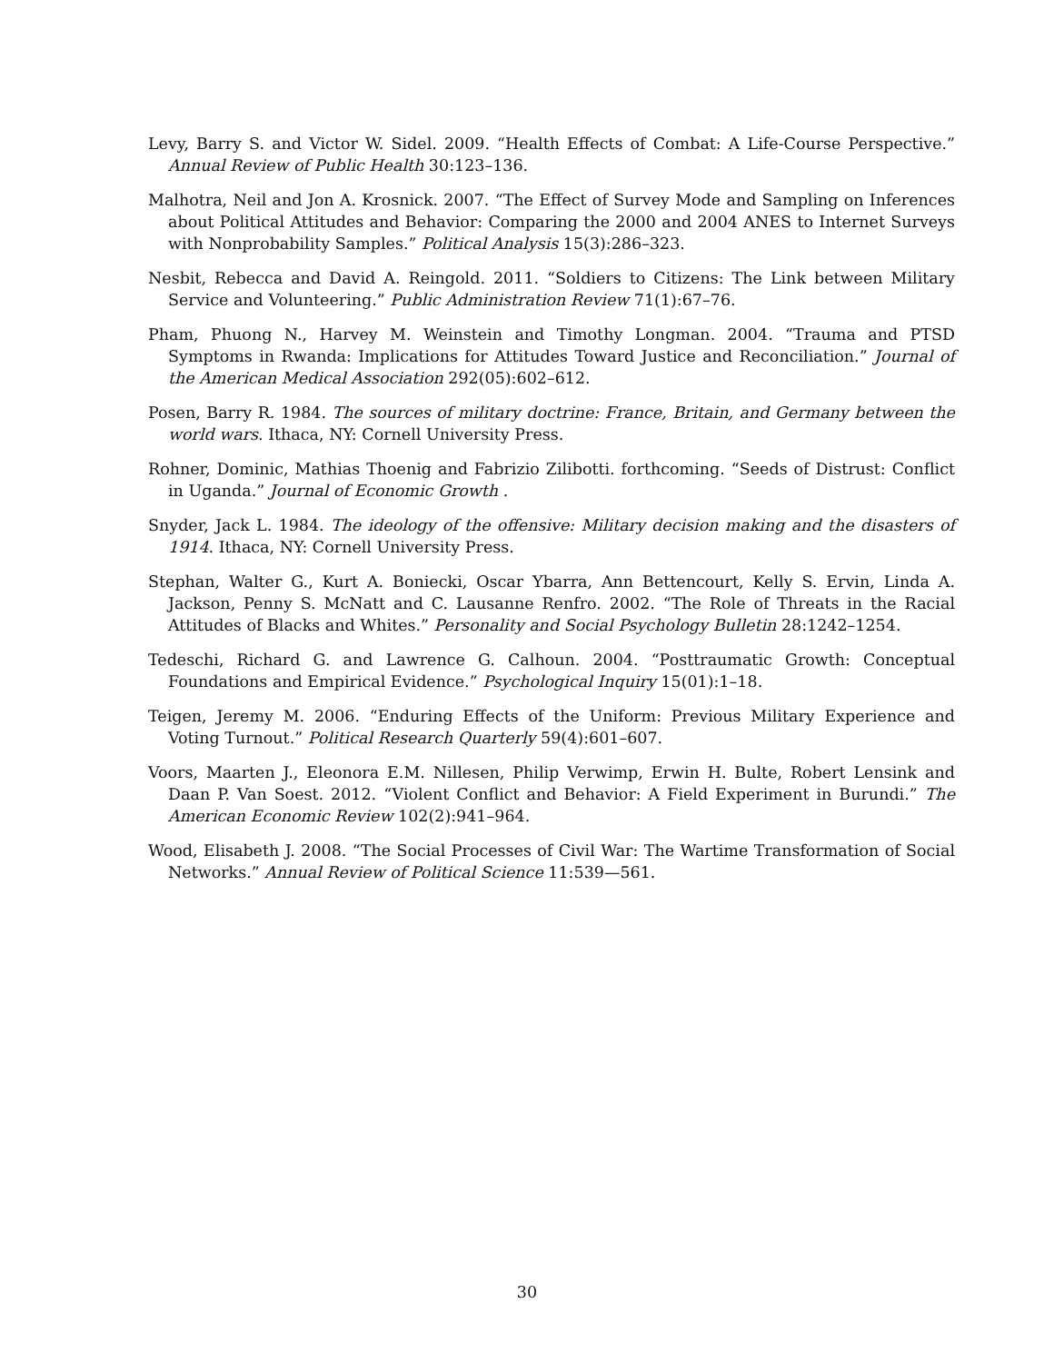Levy, Barry S. and Victor W. Sidel. 2009. “Health Effects of Combat: A Life-Course Perspective.” Annual Review of Public Health 30:123–136.
Malhotra, Neil and Jon A. Krosnick. 2007. “The Effect of Survey Mode and Sampling on Inferences about Political Attitudes and Behavior: Comparing the 2000 and 2004 ANES to Internet Surveys with Nonprobability Samples.” Political Analysis 15(3):286–323.
Nesbit, Rebecca and David A. Reingold. 2011. “Soldiers to Citizens: The Link between Military Service and Volunteering.” Public Administration Review 71(1):67–76.
Pham, Phuong N., Harvey M. Weinstein and Timothy Longman. 2004. “Trauma and PTSD Symptoms in Rwanda: Implications for Attitudes Toward Justice and Reconciliation.” Journal of the American Medical Association 292(05):602–612.
Posen, Barry R. 1984. The sources of military doctrine: France, Britain, and Germany between the world wars. Ithaca, NY: Cornell University Press.
Rohner, Dominic, Mathias Thoenig and Fabrizio Zilibotti. forthcoming. “Seeds of Distrust: Conflict in Uganda.” Journal of Economic Growth .
Snyder, Jack L. 1984. The ideology of the offensive: Military decision making and the disasters of 1914. Ithaca, NY: Cornell University Press.
Stephan, Walter G., Kurt A. Boniecki, Oscar Ybarra, Ann Bettencourt, Kelly S. Ervin, Linda A. Jackson, Penny S. McNatt and C. Lausanne Renfro. 2002. “The Role of Threats in the Racial Attitudes of Blacks and Whites.” Personality and Social Psychology Bulletin 28:1242–1254.
Tedeschi, Richard G. and Lawrence G. Calhoun. 2004. “Posttraumatic Growth: Conceptual Foundations and Empirical Evidence.” Psychological Inquiry 15(01):1–18.
Teigen, Jeremy M. 2006. “Enduring Effects of the Uniform: Previous Military Experience and Voting Turnout.” Political Research Quarterly 59(4):601–607.
Voors, Maarten J., Eleonora E.M. Nillesen, Philip Verwimp, Erwin H. Bulte, Robert Lensink and Daan P. Van Soest. 2012. “Violent Conflict and Behavior: A Field Experiment in Burundi.” The American Economic Review 102(2):941–964.
Wood, Elisabeth J. 2008. “The Social Processes of Civil War: The Wartime Transformation of Social Networks.” Annual Review of Political Science 11:539—561.
30